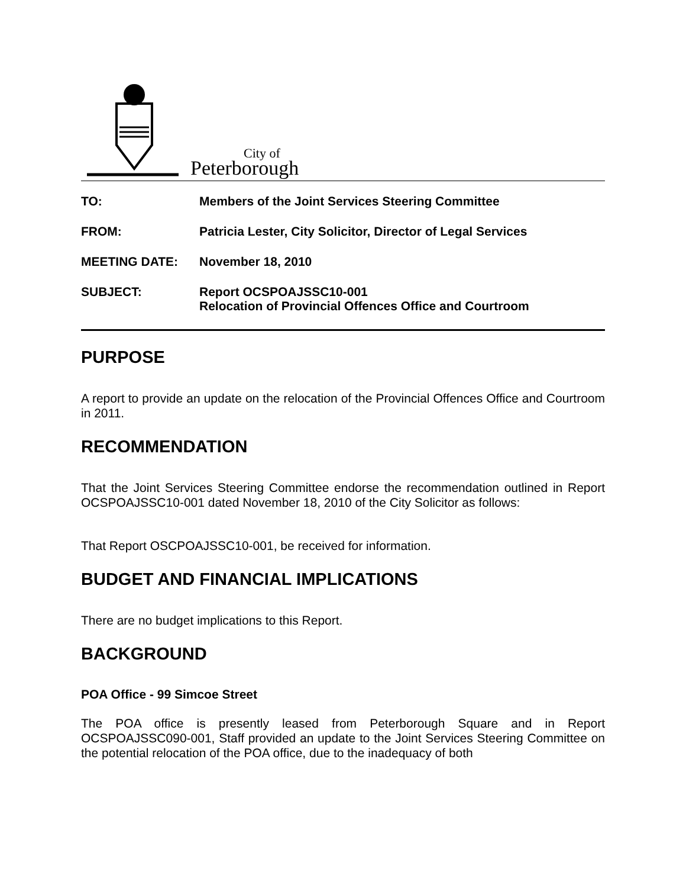City of
Peterborough
TO: Members of the Joint Services Steering Committee
FROM: Patricia Lester, City Solicitor, Director of Legal Services
MEETING DATE: November 18, 2010
SUBJECT: Report OCSPOAJSSC10-001
Relocation of Provincial Offences Office and Courtroom
PURPOSE
A report to provide an update on the relocation of the Provincial Offences Office and Courtroom in 2011.
RECOMMENDATION
That the Joint Services Steering Committee endorse the recommendation outlined in Report OCSPOAJSSC10-001 dated November 18, 2010 of the City Solicitor as follows:
That Report OSCPOAJSSC10-001, be received for information.
BUDGET AND FINANCIAL IMPLICATIONS
There are no budget implications to this Report.
BACKGROUND
POA Office - 99 Simcoe Street
The POA office is presently leased from Peterborough Square and in Report OCSPOAJSSC090-001, Staff provided an update to the Joint Services Steering Committee on the potential relocation of the POA office, due to the inadequacy of both